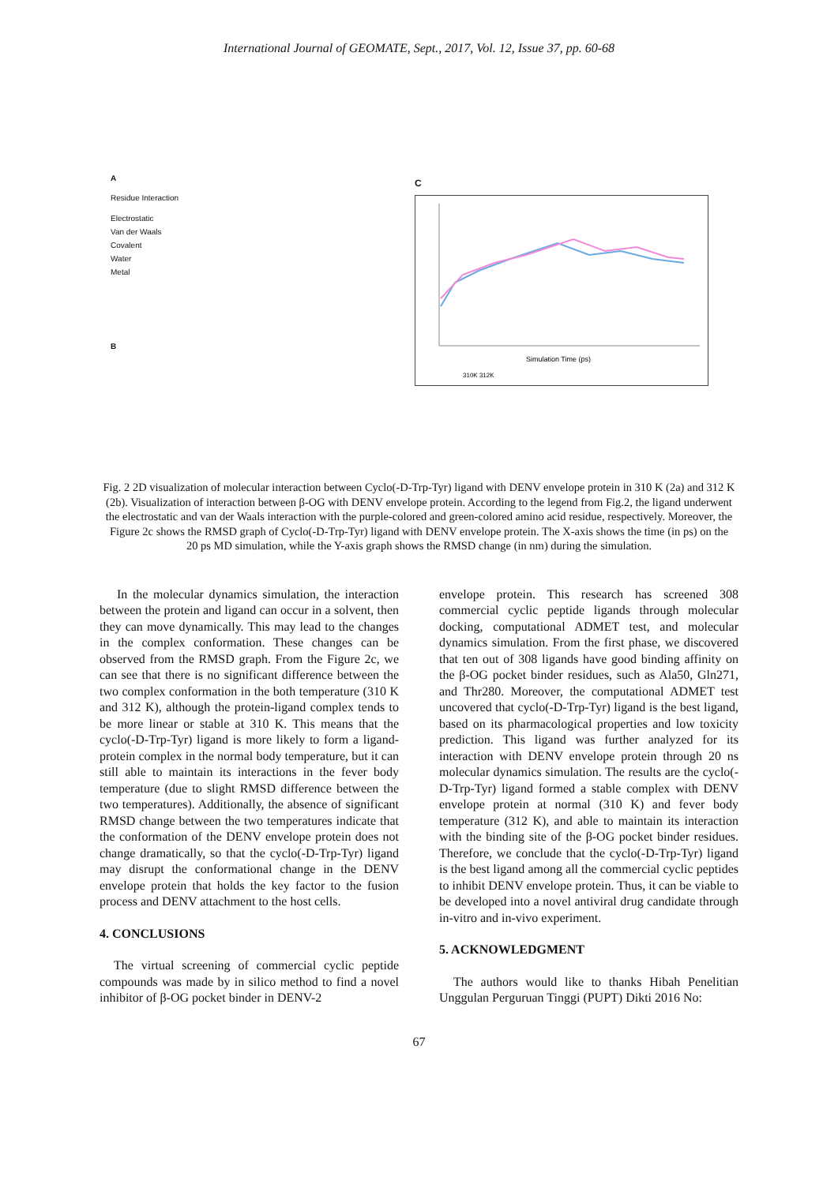International Journal of GEOMATE, Sept., 2017, Vol. 12, Issue 37, pp. 60-68
A
Residue Interaction
Electrostatic
Van der Waals
Covalent
Water
Metal
B
C
Simulation Time (ps)
310K 312K
Fig. 2 2D visualization of molecular interaction between Cyclo(-D-Trp-Tyr) ligand with DENV envelope protein in 310 K (2a) and 312 K (2b). Visualization of interaction between β-OG with DENV envelope protein. According to the legend from Fig.2, the ligand underwent the electrostatic and van der Waals interaction with the purple-colored and green-colored amino acid residue, respectively. Moreover, the Figure 2c shows the RMSD graph of Cyclo(-D-Trp-Tyr) ligand with DENV envelope protein. The X-axis shows the time (in ps) on the 20 ps MD simulation, while the Y-axis graph shows the RMSD change (in nm) during the simulation.
In the molecular dynamics simulation, the interaction between the protein and ligand can occur in a solvent, then they can move dynamically. This may lead to the changes in the complex conformation. These changes can be observed from the RMSD graph. From the Figure 2c, we can see that there is no significant difference between the two complex conformation in the both temperature (310 K and 312 K), although the protein-ligand complex tends to be more linear or stable at 310 K. This means that the cyclo(-D-Trp-Tyr) ligand is more likely to form a ligand-protein complex in the normal body temperature, but it can still able to maintain its interactions in the fever body temperature (due to slight RMSD difference between the two temperatures). Additionally, the absence of significant RMSD change between the two temperatures indicate that the conformation of the DENV envelope protein does not change dramatically, so that the cyclo(-D-Trp-Tyr) ligand may disrupt the conformational change in the DENV envelope protein that holds the key factor to the fusion process and DENV attachment to the host cells.
4. CONCLUSIONS
The virtual screening of commercial cyclic peptide compounds was made by in silico method to find a novel inhibitor of β-OG pocket binder in DENV-2
envelope protein. This research has screened 308 commercial cyclic peptide ligands through molecular docking, computational ADMET test, and molecular dynamics simulation. From the first phase, we discovered that ten out of 308 ligands have good binding affinity on the β-OG pocket binder residues, such as Ala50, Gln271, and Thr280. Moreover, the computational ADMET test uncovered that cyclo(-D-Trp-Tyr) ligand is the best ligand, based on its pharmacological properties and low toxicity prediction. This ligand was further analyzed for its interaction with DENV envelope protein through 20 ns molecular dynamics simulation. The results are the cyclo(-D-Trp-Tyr) ligand formed a stable complex with DENV envelope protein at normal (310 K) and fever body temperature (312 K), and able to maintain its interaction with the binding site of the β-OG pocket binder residues. Therefore, we conclude that the cyclo(-D-Trp-Tyr) ligand is the best ligand among all the commercial cyclic peptides to inhibit DENV envelope protein. Thus, it can be viable to be developed into a novel antiviral drug candidate through in-vitro and in-vivo experiment.
5. ACKNOWLEDGMENT
The authors would like to thanks Hibah Penelitian Unggulan Perguruan Tinggi (PUPT) Dikti 2016 No:
67